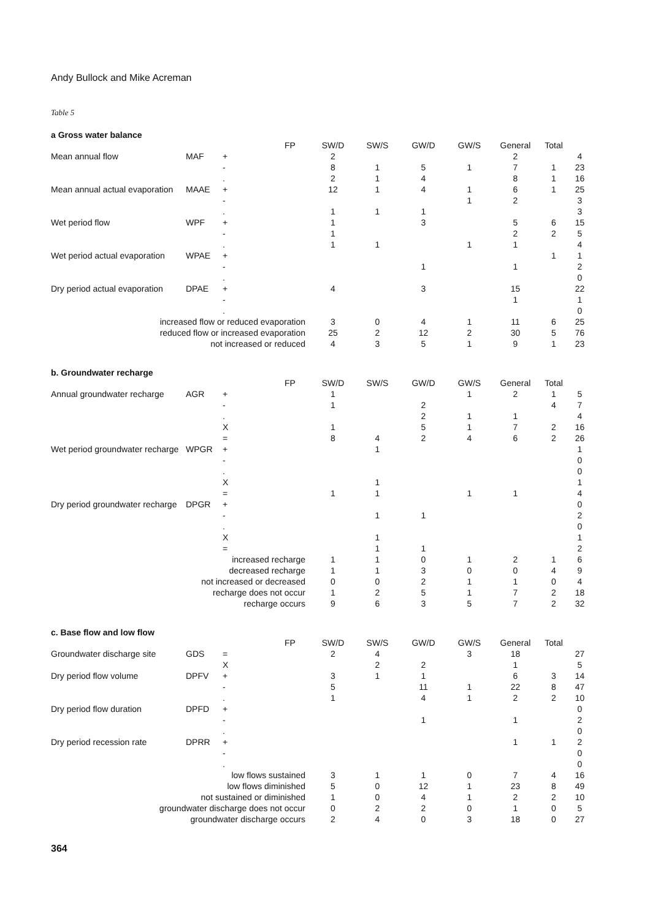Andy Bullock and Mike Acreman
Table 5
a Gross water balance
| | | | FP | SW/D | SW/S | GW/D | GW/S | General | Total | |
| --- | --- | --- | --- | --- | --- | --- | --- | --- | --- | --- |
| Mean annual flow | MAF | + | | 2 | | | | 2 | | 4 |
| | | - | | 8 | 1 | 5 | 1 | 7 | 1 | 23 |
| | | . | | 2 | 1 | 4 | | 8 | 1 | 16 |
| Mean annual actual evaporation | MAAE | + | | 12 | 1 | 4 | 1 | 6 | 1 | 25 |
| | | - | | | | | 1 | 2 | | 3 |
| | | . | | 1 | 1 | 1 | | | | 3 |
| Wet period flow | WPF | + | | 1 | | 3 | | 5 | 6 | 15 |
| | | - | | 1 | | | | 2 | 2 | 5 |
| | | . | | 1 | 1 | | 1 | 1 | | 4 |
| Wet period actual evaporation | WPAE | + | | | | | | | 1 | 1 |
| | | - | | | | 1 | | 1 | | 2 |
| | | . | | | | | | | | 0 |
| Dry period actual evaporation | DPAE | + | | 4 | | 3 | | 15 | | 22 |
| | | - | | | | | | 1 | | 1 |
| | | . | | | | | | | | 0 |
| increased flow or reduced evaporation | | | | 3 | 0 | 4 | 1 | 11 | 6 | 25 |
| reduced flow or increased evaporation | | | | 25 | 2 | 12 | 2 | 30 | 5 | 76 |
| not increased or reduced | | | | 4 | 3 | 5 | 1 | 9 | 1 | 23 |
b. Groundwater recharge
| | | | FP | SW/D | SW/S | GW/D | GW/S | General | Total | |
| --- | --- | --- | --- | --- | --- | --- | --- | --- | --- | --- |
| Annual groundwater recharge | AGR | + | | 1 | | | 1 | 2 | 1 | 5 |
| | | - | | 1 | | 2 | | | 4 | 7 |
| | | . | | | | 2 | 1 | 1 | | 4 |
| | | X | | 1 | | 5 | 1 | 7 | 2 | 16 |
| | | = | | 8 | 4 | 2 | 4 | 6 | 2 | 26 |
| Wet period groundwater recharge | WPGR | + | | | 1 | | | | | 1 |
| | | - | | | | | | | | 0 |
| | | . | | | | | | | | 0 |
| | | X | | | 1 | | | | | 1 |
| | | = | | 1 | 1 | | 1 | 1 | | 4 |
| Dry period groundwater recharge | DPGR | + | | | | | | | | 0 |
| | | - | | | 1 | 1 | | | | 2 |
| | | . | | | | | | | | 0 |
| | | X | | | 1 | | | | | 1 |
| | | = | | | 1 | 1 | | | | 2 |
| increased recharge | | | | 1 | 1 | 0 | 1 | 2 | 1 | 6 |
| decreased recharge | | | | 1 | 1 | 3 | 0 | 0 | 4 | 9 |
| not increased or decreased | | | | 0 | 0 | 2 | 1 | 1 | 0 | 4 |
| recharge does not occur | | | | 1 | 2 | 5 | 1 | 7 | 2 | 18 |
| recharge occurs | | | | 9 | 6 | 3 | 5 | 7 | 2 | 32 |
c. Base flow and low flow
| | | | FP | SW/D | SW/S | GW/D | GW/S | General | Total | |
| --- | --- | --- | --- | --- | --- | --- | --- | --- | --- | --- |
| Groundwater discharge site | GDS | = | | 2 | 4 | | 3 | 18 | | 27 |
| | | X | | | 2 | 2 | | 1 | | 5 |
| Dry period flow volume | DPFV | + | | 3 | 1 | 1 | | 6 | 3 | 14 |
| | | - | | 5 | | 11 | 1 | 22 | 8 | 47 |
| | | . | | 1 | | 4 | 1 | 2 | 2 | 10 |
| Dry period flow duration | DPFD | + | | | | | | | | 0 |
| | | - | | | | 1 | | 1 | | 2 |
| | | . | | | | | | | | 0 |
| Dry period recession rate | DPRR | + | | | | | | 1 | 1 | 2 |
| | | - | | | | | | | | 0 |
| | | . | | | | | | | | 0 |
| low flows sustained | | | | 3 | 1 | 1 | 0 | 7 | 4 | 16 |
| low flows diminished | | | | 5 | 0 | 12 | 1 | 23 | 8 | 49 |
| not sustained or diminished | | | | 1 | 0 | 4 | 1 | 2 | 2 | 10 |
| groundwater discharge does not occur | | | | 0 | 2 | 2 | 0 | 1 | 0 | 5 |
| groundwater discharge occurs | | | | 2 | 4 | 0 | 3 | 18 | 0 | 27 |
364